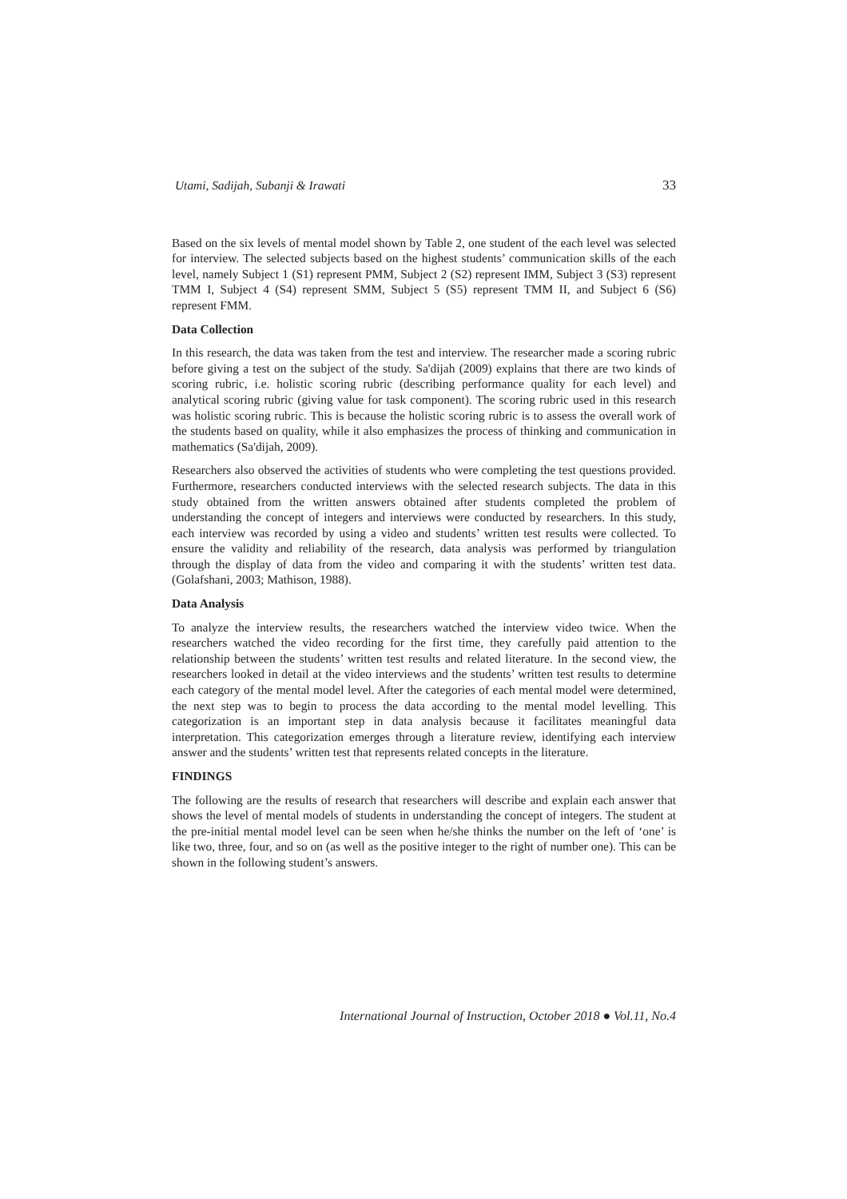Utami, Sadijah, Subanji & Irawati 33
Based on the six levels of mental model shown by Table 2, one student of the each level was selected for interview. The selected subjects based on the highest students’ communication skills of the each level, namely Subject 1 (S1) represent PMM, Subject 2 (S2) represent IMM, Subject 3 (S3) represent TMM I, Subject 4 (S4) represent SMM, Subject 5 (S5) represent TMM II, and Subject 6 (S6) represent FMM.
Data Collection
In this research, the data was taken from the test and interview. The researcher made a scoring rubric before giving a test on the subject of the study. Sa'dijah (2009) explains that there are two kinds of scoring rubric, i.e. holistic scoring rubric (describing performance quality for each level) and analytical scoring rubric (giving value for task component). The scoring rubric used in this research was holistic scoring rubric. This is because the holistic scoring rubric is to assess the overall work of the students based on quality, while it also emphasizes the process of thinking and communication in mathematics (Sa'dijah, 2009).
Researchers also observed the activities of students who were completing the test questions provided. Furthermore, researchers conducted interviews with the selected research subjects. The data in this study obtained from the written answers obtained after students completed the problem of understanding the concept of integers and interviews were conducted by researchers. In this study, each interview was recorded by using a video and students’ written test results were collected. To ensure the validity and reliability of the research, data analysis was performed by triangulation through the display of data from the video and comparing it with the students’ written test data. (Golafshani, 2003; Mathison, 1988).
Data Analysis
To analyze the interview results, the researchers watched the interview video twice. When the researchers watched the video recording for the first time, they carefully paid attention to the relationship between the students’ written test results and related literature. In the second view, the researchers looked in detail at the video interviews and the students’ written test results to determine each category of the mental model level. After the categories of each mental model were determined, the next step was to begin to process the data according to the mental model levelling. This categorization is an important step in data analysis because it facilitates meaningful data interpretation. This categorization emerges through a literature review, identifying each interview answer and the students’ written test that represents related concepts in the literature.
FINDINGS
The following are the results of research that researchers will describe and explain each answer that shows the level of mental models of students in understanding the concept of integers. The student at the pre-initial mental model level can be seen when he/she thinks the number on the left of ‘one’ is like two, three, four, and so on (as well as the positive integer to the right of number one). This can be shown in the following student’s answers.
International Journal of Instruction, October 2018 ● Vol.11, No.4